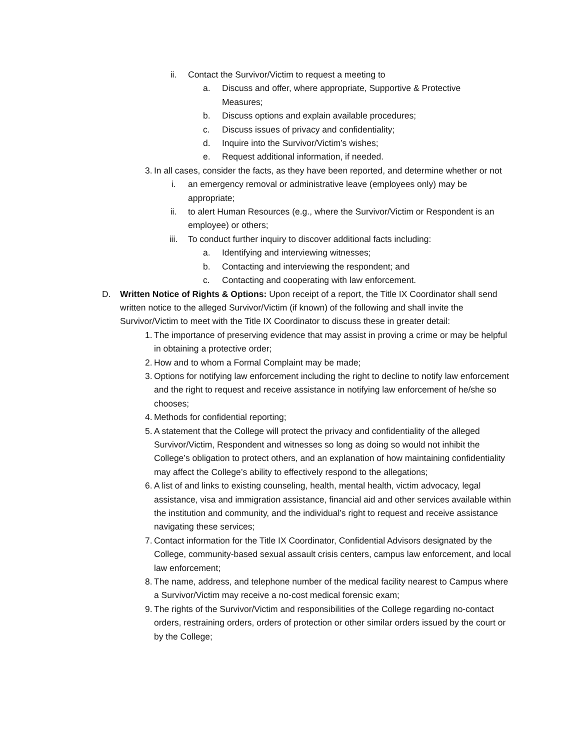ii. Contact the Survivor/Victim to request a meeting to
a. Discuss and offer, where appropriate, Supportive & Protective Measures;
b. Discuss options and explain available procedures;
c. Discuss issues of privacy and confidentiality;
d. Inquire into the Survivor/Victim’s wishes;
e. Request additional information, if needed.
3. In all cases, consider the facts, as they have been reported, and determine whether or not
i. an emergency removal or administrative leave (employees only) may be appropriate;
ii. to alert Human Resources (e.g., where the Survivor/Victim or Respondent is an employee) or others;
iii. To conduct further inquiry to discover additional facts including:
a. Identifying and interviewing witnesses;
b. Contacting and interviewing the respondent; and
c. Contacting and cooperating with law enforcement.
D. Written Notice of Rights & Options: Upon receipt of a report, the Title IX Coordinator shall send written notice to the alleged Survivor/Victim (if known) of the following and shall invite the Survivor/Victim to meet with the Title IX Coordinator to discuss these in greater detail:
1. The importance of preserving evidence that may assist in proving a crime or may be helpful in obtaining a protective order;
2. How and to whom a Formal Complaint may be made;
3. Options for notifying law enforcement including the right to decline to notify law enforcement and the right to request and receive assistance in notifying law enforcement of he/she so chooses;
4. Methods for confidential reporting;
5. A statement that the College will protect the privacy and confidentiality of the alleged Survivor/Victim, Respondent and witnesses so long as doing so would not inhibit the College’s obligation to protect others, and an explanation of how maintaining confidentiality may affect the College’s ability to effectively respond to the allegations;
6. A list of and links to existing counseling, health, mental health, victim advocacy, legal assistance, visa and immigration assistance, financial aid and other services available within the institution and community, and the individual’s right to request and receive assistance navigating these services;
7. Contact information for the Title IX Coordinator, Confidential Advisors designated by the College, community-based sexual assault crisis centers, campus law enforcement, and local law enforcement;
8. The name, address, and telephone number of the medical facility nearest to Campus where a Survivor/Victim may receive a no-cost medical forensic exam;
9. The rights of the Survivor/Victim and responsibilities of the College regarding no-contact orders, restraining orders, orders of protection or other similar orders issued by the court or by the College;